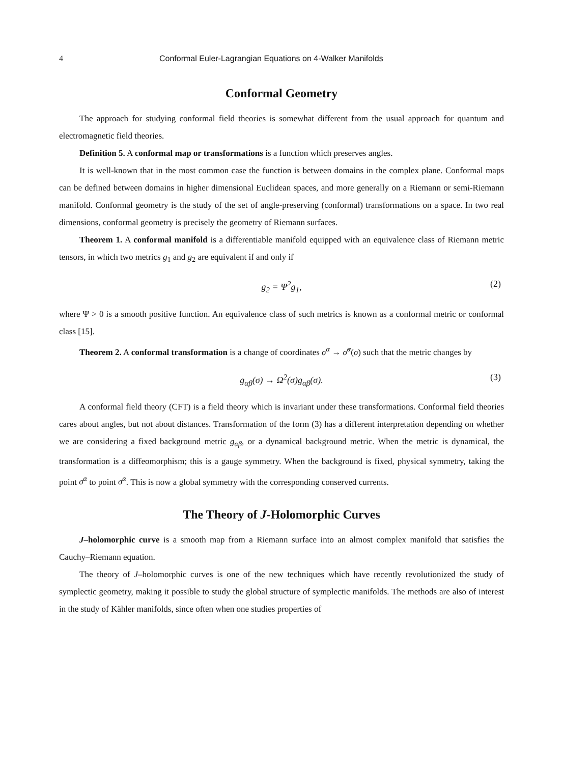4 Conformal Euler-Lagrangian Equations on 4-Walker Manifolds
Conformal Geometry
The approach for studying conformal field theories is somewhat different from the usual approach for quantum and electromagnetic field theories.
Definition 5. A conformal map or transformations is a function which preserves angles.
It is well-known that in the most common case the function is between domains in the complex plane. Conformal maps can be defined between domains in higher dimensional Euclidean spaces, and more generally on a Riemann or semi-Riemann manifold. Conformal geometry is the study of the set of angle-preserving (conformal) transformations on a space. In two real dimensions, conformal geometry is precisely the geometry of Riemann surfaces.
Theorem 1. A conformal manifold is a differentiable manifold equipped with an equivalence class of Riemann metric tensors, in which two metrics g<sub>1</sub> and g<sub>2</sub> are equivalent if and only if
g<sub>2</sub> = Ψ<sup>2</sup>g<sub>1</sub>, (2)
where Ψ > 0 is a smooth positive function. An equivalence class of such metrics is known as a conformal metric or conformal class [15].
Theorem 2. A conformal transformation is a change of coordinates σ<sup>α</sup> → σ̃<sup>α</sup>(σ) such that the metric changes by
g<sub>αβ</sub>(σ) → Ω<sup>2</sup>(σ)g<sub>αβ</sub>(σ). (3)
A conformal field theory (CFT) is a field theory which is invariant under these transformations. Conformal field theories cares about angles, but not about distances. Transformation of the form (3) has a different interpretation depending on whether we are considering a fixed background metric g<sub>αβ</sub>, or a dynamical background metric. When the metric is dynamical, the transformation is a diffeomorphism; this is a gauge symmetry. When the background is fixed, physical symmetry, taking the point σ<sup>α</sup> to point σ̃<sup>α</sup>. This is now a global symmetry with the corresponding conserved currents.
The Theory of J-Holomorphic Curves
J–holomorphic curve is a smooth map from a Riemann surface into an almost complex manifold that satisfies the Cauchy–Riemann equation.
The theory of J–holomorphic curves is one of the new techniques which have recently revolutionized the study of symplectic geometry, making it possible to study the global structure of symplectic manifolds. The methods are also of interest in the study of Kähler manifolds, since often when one studies properties of